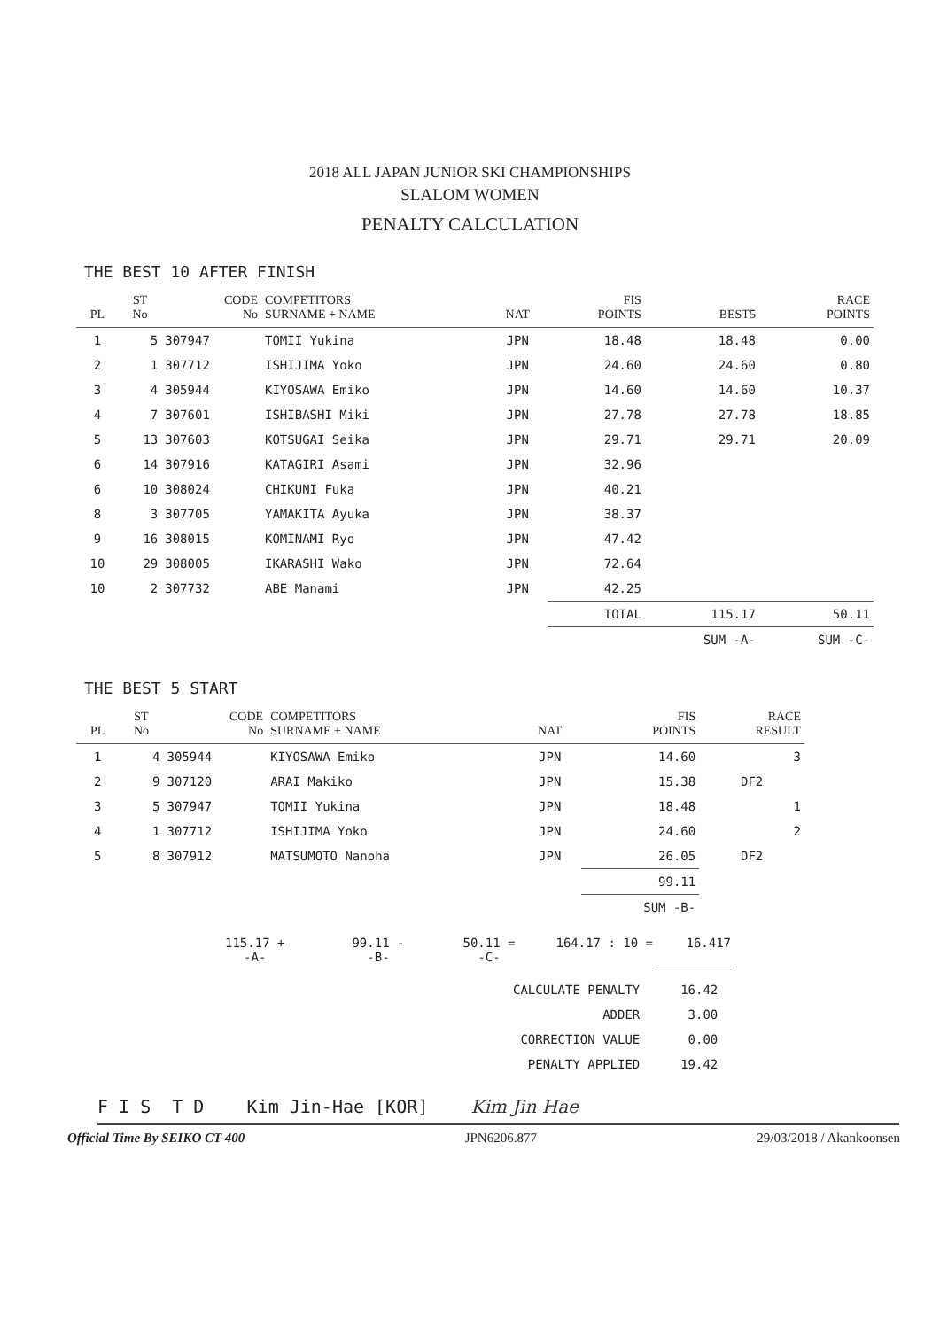2018 ALL JAPAN JUNIOR SKI CHAMPIONSHIPS
SLALOM WOMEN
PENALTY CALCULATION
THE BEST 10 AFTER FINISH
| PL | ST No | CODE No | COMPETITORS SURNAME + NAME | NAT | FIS POINTS | BEST5 | RACE POINTS |
| --- | --- | --- | --- | --- | --- | --- | --- |
| 1 | 5 | 307947 | TOMII Yukina | JPN | 18.48 | 18.48 | 0.00 |
| 2 | 1 | 307712 | ISHIJIMA Yoko | JPN | 24.60 | 24.60 | 0.80 |
| 3 | 4 | 305944 | KIYOSAWA Emiko | JPN | 14.60 | 14.60 | 10.37 |
| 4 | 7 | 307601 | ISHIBASHI Miki | JPN | 27.78 | 27.78 | 18.85 |
| 5 | 13 | 307603 | KOTSUGAI Seika | JPN | 29.71 | 29.71 | 20.09 |
| 6 | 14 | 307916 | KATAGIRI Asami | JPN | 32.96 | | |
| 6 | 10 | 308024 | CHIKUNI Fuka | JPN | 40.21 | | |
| 8 | 3 | 307705 | YAMAKITA Ayuka | JPN | 38.37 | | |
| 9 | 16 | 308015 | KOMINAMI Ryo | JPN | 47.42 | | |
| 10 | 29 | 308005 | IKARASHI Wako | JPN | 72.64 | | |
| 10 | 2 | 307732 | ABE Manami | JPN | 42.25 | | |
| | | | | | TOTAL | 115.17 | 50.11 |
| | | | | | | SUM -A- | SUM -C- |
THE BEST 5 START
| PL | ST No | CODE No | COMPETITORS SURNAME + NAME | NAT | FIS POINTS | RACE RESULT |
| --- | --- | --- | --- | --- | --- | --- |
| 1 | 4 | 305944 | KIYOSAWA Emiko | JPN | 14.60 | 3 |
| 2 | 9 | 307120 | ARAI Makiko | JPN | 15.38 | DF2 |
| 3 | 5 | 307947 | TOMII Yukina | JPN | 18.48 | 1 |
| 4 | 1 | 307712 | ISHIJIMA Yoko | JPN | 24.60 | 2 |
| 5 | 8 | 307912 | MATSUMOTO Nanoha | JPN | 26.05 | DF2 |
| | | | | | 99.11 | |
| | | | | | SUM -B- | |
| 115.17 + -A- | | 99.11 - -B- | | 50.11 = -C- | | 164.17 : 10 = | 16.417 |
| CALCULATE PENALTY | 16.42 |
| ADDER | 3.00 |
| CORRECTION VALUE | 0.00 |
| PENALTY APPLIED | 19.42 |
F I S T D Kim Jin-Hae [KOR] Kim Jin Hae
Official Time By SEIKO CT-400 JPN6206.877 29/03/2018 / Akankoonsen